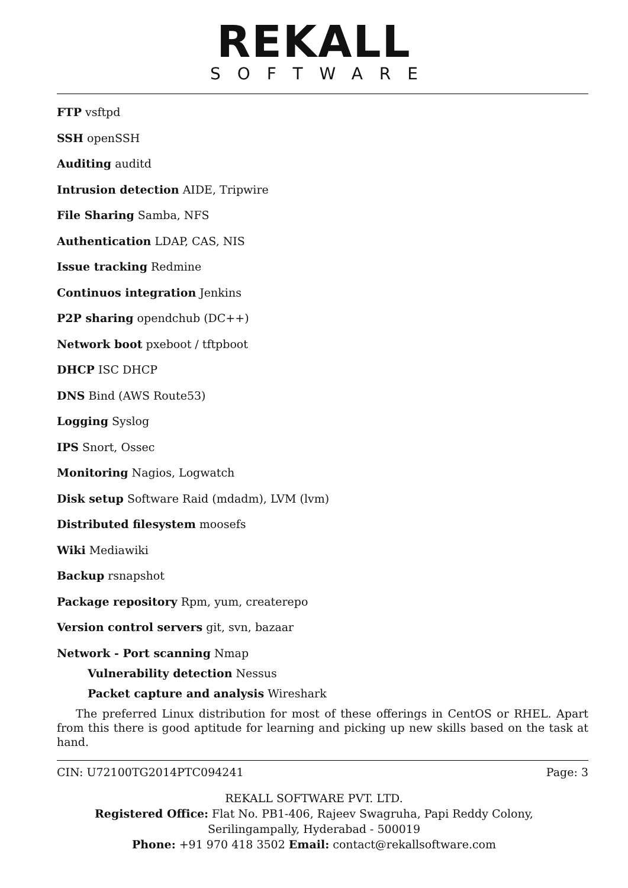REKALL
SOFTWARE
FTP vsftpd
SSH openSSH
Auditing auditd
Intrusion detection AIDE, Tripwire
File Sharing Samba, NFS
Authentication LDAP, CAS, NIS
Issue tracking Redmine
Continuos integration Jenkins
P2P sharing opendchub (DC++)
Network boot pxeboot / tftpboot
DHCP ISC DHCP
DNS Bind (AWS Route53)
Logging Syslog
IPS Snort, Ossec
Monitoring Nagios, Logwatch
Disk setup Software Raid (mdadm), LVM (lvm)
Distributed filesystem moosefs
Wiki Mediawiki
Backup rsnapshot
Package repository Rpm, yum, createrepo
Version control servers git, svn, bazaar
Network - Port scanning Nmap
Vulnerability detection Nessus
Packet capture and analysis Wireshark
The preferred Linux distribution for most of these offerings in CentOS or RHEL. Apart from this there is good aptitude for learning and picking up new skills based on the task at hand.
CIN: U72100TG2014PTC094241 Page: 3
REKALL SOFTWARE PVT. LTD.
Registered Office: Flat No. PB1-406, Rajeev Swagruha, Papi Reddy Colony,
Serilingampally, Hyderabad - 500019
Phone: +91 970 418 3502 Email: contact@rekallsoftware.com